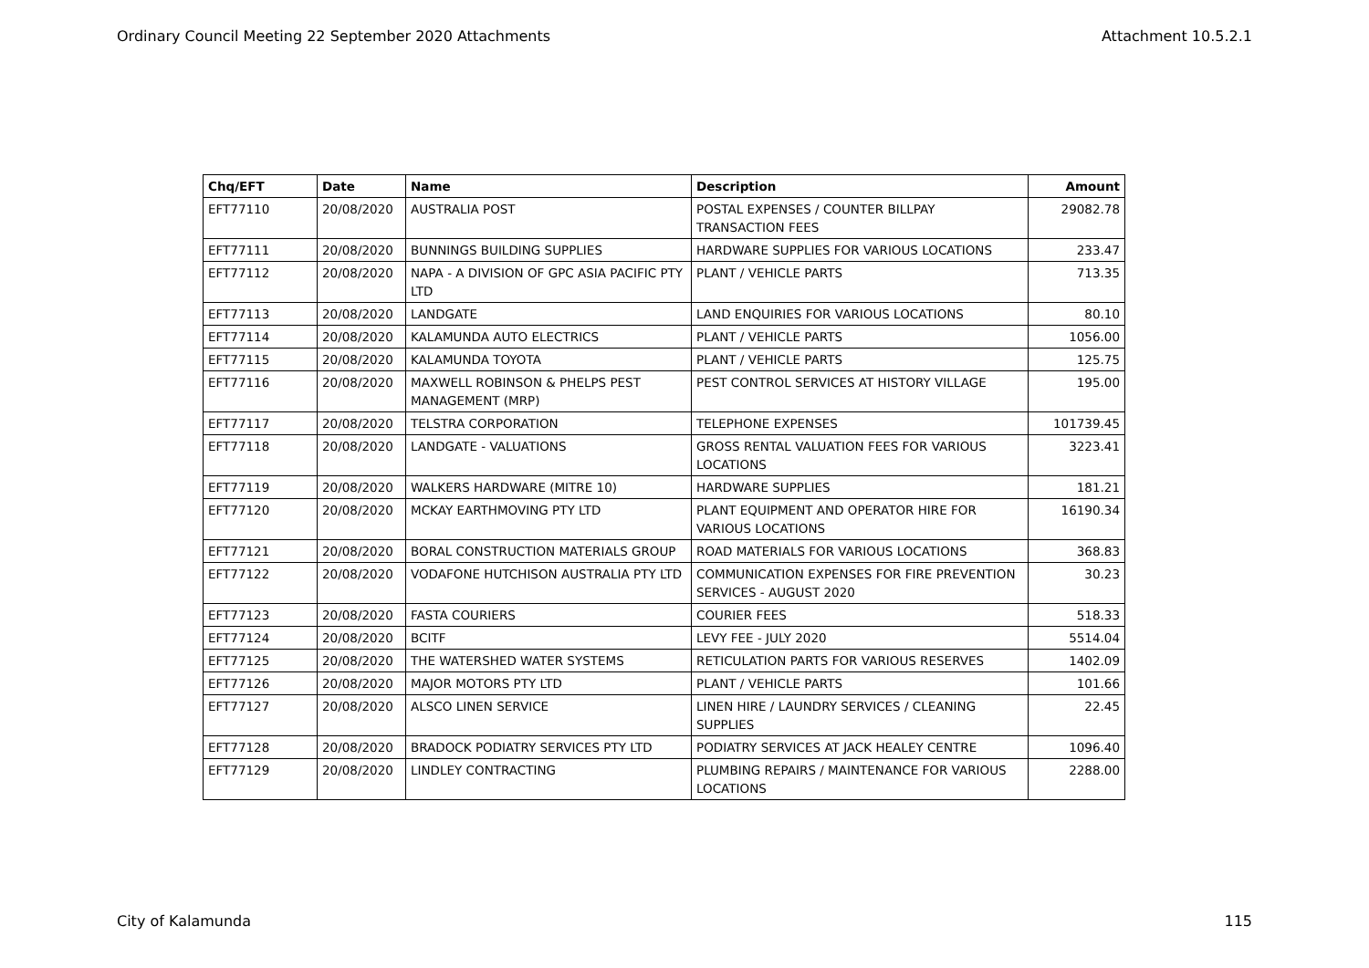Ordinary Council Meeting 22 September 2020 Attachments Attachment 10.5.2.1
| Chq/EFT | Date | Name | Description | Amount |
| --- | --- | --- | --- | --- |
| EFT77110 | 20/08/2020 | AUSTRALIA POST | POSTAL EXPENSES / COUNTER BILLPAY TRANSACTION FEES | 29082.78 |
| EFT77111 | 20/08/2020 | BUNNINGS BUILDING SUPPLIES | HARDWARE SUPPLIES FOR VARIOUS LOCATIONS | 233.47 |
| EFT77112 | 20/08/2020 | NAPA - A DIVISION OF GPC ASIA PACIFIC PTY LTD | PLANT / VEHICLE PARTS | 713.35 |
| EFT77113 | 20/08/2020 | LANDGATE | LAND ENQUIRIES FOR VARIOUS LOCATIONS | 80.10 |
| EFT77114 | 20/08/2020 | KALAMUNDA AUTO ELECTRICS | PLANT / VEHICLE PARTS | 1056.00 |
| EFT77115 | 20/08/2020 | KALAMUNDA TOYOTA | PLANT / VEHICLE PARTS | 125.75 |
| EFT77116 | 20/08/2020 | MAXWELL ROBINSON & PHELPS PEST MANAGEMENT (MRP) | PEST CONTROL SERVICES AT HISTORY VILLAGE | 195.00 |
| EFT77117 | 20/08/2020 | TELSTRA CORPORATION | TELEPHONE EXPENSES | 101739.45 |
| EFT77118 | 20/08/2020 | LANDGATE - VALUATIONS | GROSS RENTAL VALUATION FEES FOR VARIOUS LOCATIONS | 3223.41 |
| EFT77119 | 20/08/2020 | WALKERS HARDWARE (MITRE 10) | HARDWARE SUPPLIES | 181.21 |
| EFT77120 | 20/08/2020 | MCKAY EARTHMOVING PTY LTD | PLANT EQUIPMENT AND OPERATOR HIRE FOR VARIOUS LOCATIONS | 16190.34 |
| EFT77121 | 20/08/2020 | BORAL CONSTRUCTION MATERIALS GROUP | ROAD MATERIALS FOR VARIOUS LOCATIONS | 368.83 |
| EFT77122 | 20/08/2020 | VODAFONE HUTCHISON AUSTRALIA PTY LTD | COMMUNICATION EXPENSES FOR FIRE PREVENTION SERVICES - AUGUST 2020 | 30.23 |
| EFT77123 | 20/08/2020 | FASTA COURIERS | COURIER FEES | 518.33 |
| EFT77124 | 20/08/2020 | BCITF | LEVY FEE - JULY 2020 | 5514.04 |
| EFT77125 | 20/08/2020 | THE WATERSHED WATER SYSTEMS | RETICULATION PARTS FOR VARIOUS RESERVES | 1402.09 |
| EFT77126 | 20/08/2020 | MAJOR MOTORS PTY LTD | PLANT / VEHICLE PARTS | 101.66 |
| EFT77127 | 20/08/2020 | ALSCO LINEN SERVICE | LINEN HIRE / LAUNDRY SERVICES / CLEANING SUPPLIES | 22.45 |
| EFT77128 | 20/08/2020 | BRADOCK PODIATRY SERVICES PTY LTD | PODIATRY SERVICES AT JACK HEALEY CENTRE | 1096.40 |
| EFT77129 | 20/08/2020 | LINDLEY CONTRACTING | PLUMBING REPAIRS / MAINTENANCE FOR VARIOUS LOCATIONS | 2288.00 |
City of Kalamunda 115